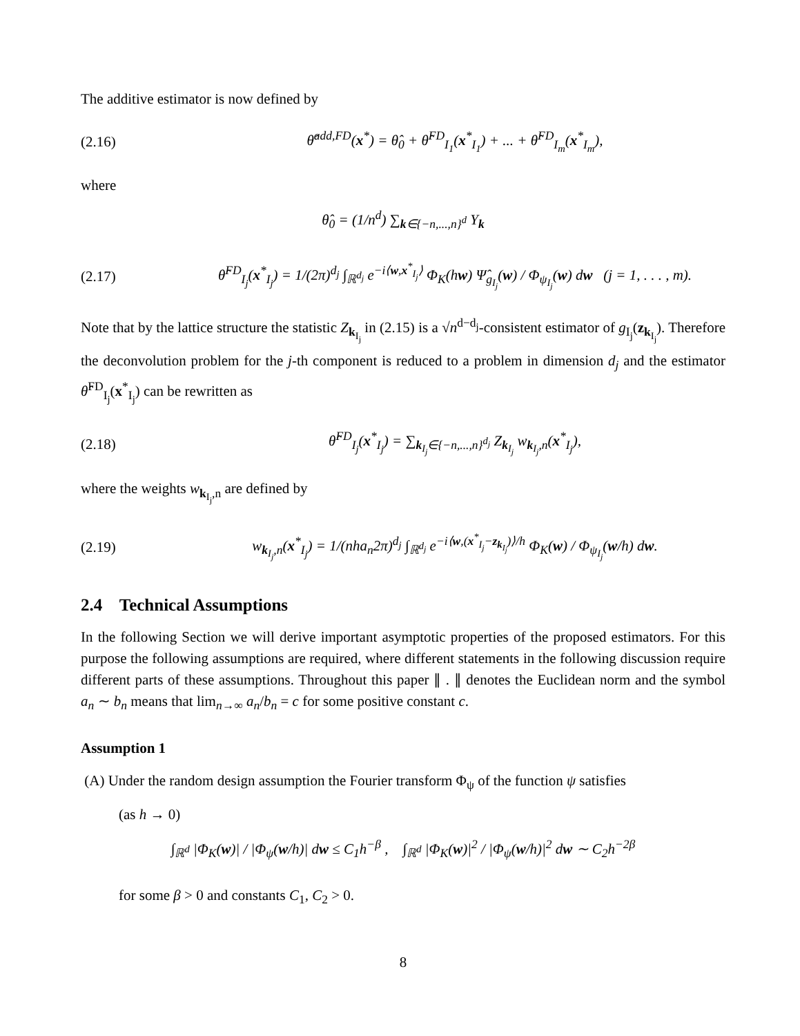The additive estimator is now defined by
(2.16)
θ̂<sup>add,FD</sup>(x<sup>*</sup>) = θ̂<sub>0</sub> + θ̂<sup>FD</sup><sub>I<sub>1</sub></sub>(x<sup>*</sup><sub>I<sub>1</sub></sub>) + ... + θ̂<sup>FD</sup><sub>I<sub>m</sub></sub>(x<sup>*</sup><sub>I<sub>m</sub></sub>),
where
θ̂<sub>0</sub> = (1/n<sup>d</sup>) ∑<sub>k∈{−n,...,n}<sup>d</sup></sub> Y<sub>k</sub>
(2.17)
θ̂<sup>FD</sup><sub>I<sub>j</sub></sub>(x<sup>*</sup><sub>I<sub>j</sub></sub>) = 1/(2π)<sup>d<sub>j</sub></sup> ∫<sub>ℝ<sup>d<sub>j</sub></sup></sub> e<sup>−i⟨w,x<sup>*</sup><sub>I<sub>j</sub></sub>⟩</sup> Φ<sub>K</sub>(hw) Ψ̂<sub>g<sub>I<sub>j</sub></sub></sub>(w) / Φ<sub>ψ<sub>I<sub>j</sub></sub></sub>(w) dw (j = 1, . . . , m).
Note that by the lattice structure the statistic Z<sub>k<sub>I<sub>j</sub></sub></sub> in (2.15) is a √n<sup>d−d<sub>j</sub></sup>-consistent estimator of g<sub>I<sub>j</sub></sub>(z<sub>k<sub>I<sub>j</sub></sub></sub>). Therefore the deconvolution problem for the j-th component is reduced to a problem in dimension d<sub>j</sub> and the estimator θ̂<sup>FD</sup><sub>I<sub>j</sub></sub>(x<sup>*</sup><sub>I<sub>j</sub></sub>) can be rewritten as
(2.18)
θ̂<sup>FD</sup><sub>I<sub>j</sub></sub>(x<sup>*</sup><sub>I<sub>j</sub></sub>) = ∑<sub>k<sub>I<sub>j</sub></sub>∈{−n,...,n}<sup>d<sub>j</sub></sup></sub> Z<sub>k<sub>I<sub>j</sub></sub></sub> w<sub>k<sub>I<sub>j</sub></sub>,n</sub>(x<sup>*</sup><sub>I<sub>j</sub></sub>),
where the weights w<sub>k<sub>I<sub>j</sub></sub>,n</sub> are defined by
(2.19)
w<sub>k<sub>I<sub>j</sub></sub>,n</sub>(x<sup>*</sup><sub>I<sub>j</sub></sub>) = 1/(nha<sub>n</sub>2π)<sup>d<sub>j</sub></sup> ∫<sub>ℝ<sup>d<sub>j</sub></sup></sub> e<sup>−i⟨w,(x<sup>*</sup><sub>I<sub>j</sub></sub>−z<sub>k<sub>I<sub>j</sub></sub></sub>)⟩/h</sup> Φ<sub>K</sub>(w) / Φ<sub>ψ<sub>I<sub>j</sub></sub></sub>(w/h) dw.
2.4 Technical Assumptions
In the following Section we will derive important asymptotic properties of the proposed estimators. For this purpose the following assumptions are required, where different statements in the following discussion require different parts of these assumptions. Throughout this paper ∥ . ∥ denotes the Euclidean norm and the symbol a<sub>n</sub> ∼ b<sub>n</sub> means that lim<sub>n→∞</sub> a<sub>n</sub>/b<sub>n</sub> = c for some positive constant c.
Assumption 1
(A) Under the random design assumption the Fourier transform Φ<sub>ψ</sub> of the function ψ satisfies
(as h → 0)
∫<sub>ℝ<sup>d</sup></sub> |Φ<sub>K</sub>(w)| / |Φ<sub>ψ</sub>(w/h)| dw ≤ C<sub>1</sub>h<sup>−β</sup> , ∫<sub>ℝ<sup>d</sup></sub> |Φ<sub>K</sub>(w)|<sup>2</sup> / |Φ<sub>ψ</sub>(w/h)|<sup>2</sup> dw ∼ C<sub>2</sub>h<sup>−2β</sup>
for some β > 0 and constants C<sub>1</sub>, C<sub>2</sub> > 0.
8